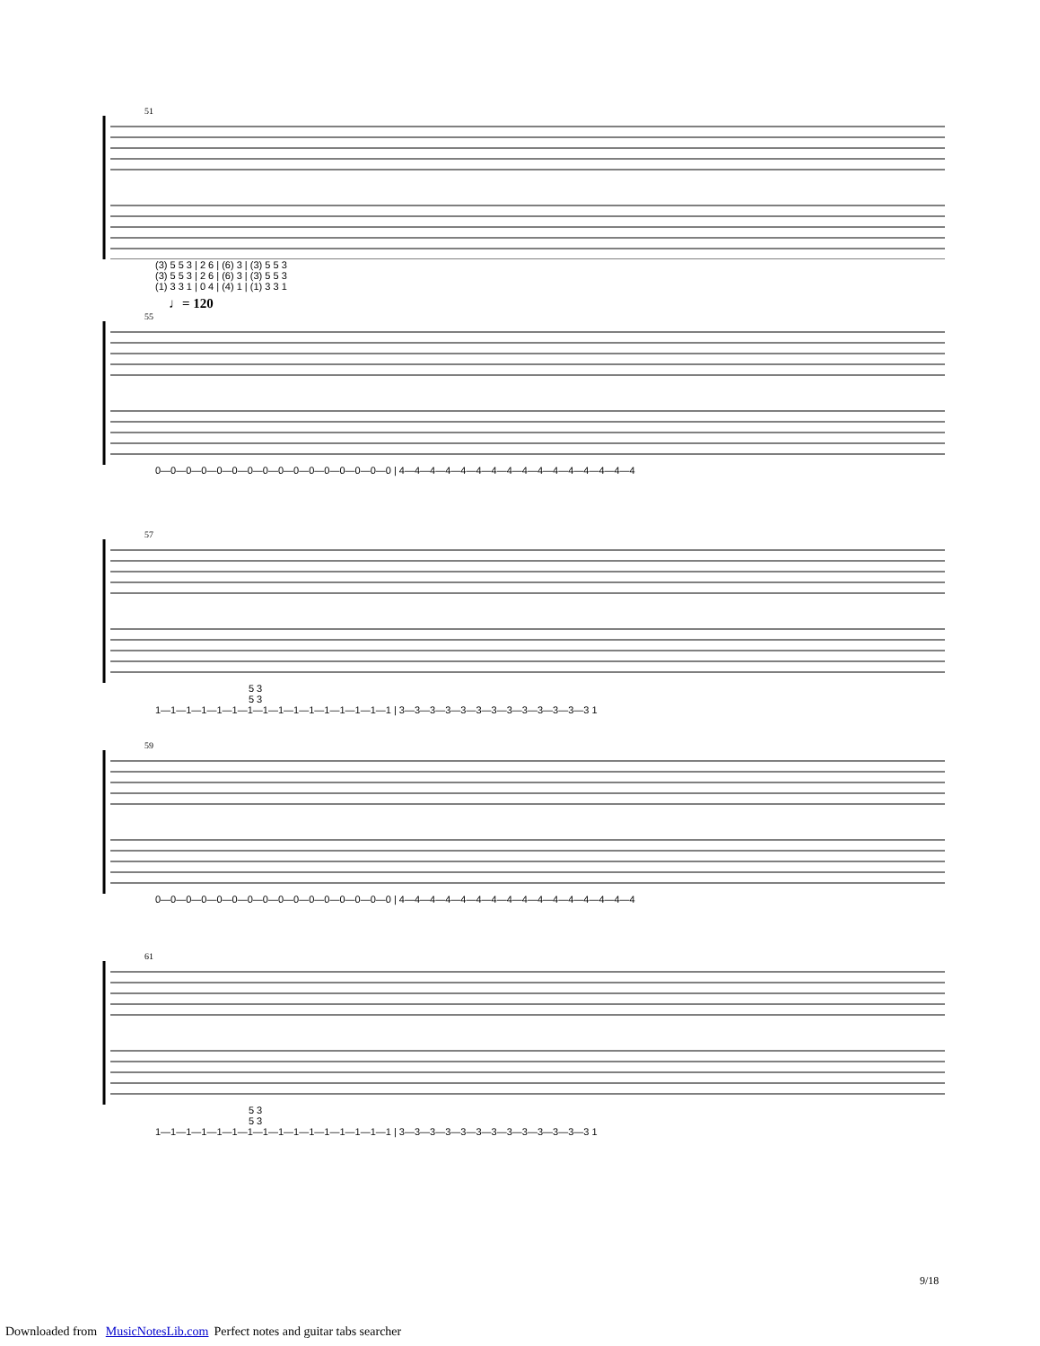51
(3) 5 5 3 | 2 6 | (6) 3 | (3) 5 5 3 (3) 5 5 3 | 2 6 | (6) 3 | (3) 5 5 3 (1) 3 3 1 | 0 4 | (4) 1 | (1) 3 3 1
♩= 120
55
0—0—0—0—0—0—0—0—0—0—0—0—0—0—0—0 | 4—4—4—4—4—4—4—4—4—4—4—4—4—4—4—4
57
5 3 5 3 1—1—1—1—1—1—1—1—1—1—1—1—1—1—1—1 | 3—3—3—3—3—3—3—3—3—3—3—3—3 1
59
0—0—0—0—0—0—0—0—0—0—0—0—0—0—0—0 | 4—4—4—4—4—4—4—4—4—4—4—4—4—4—4—4
61
5 3 5 3 1—1—1—1—1—1—1—1—1—1—1—1—1—1—1—1 | 3—3—3—3—3—3—3—3—3—3—3—3—3 1
9/18
Downloaded from MusicNotesLib.com Perfect notes and guitar tabs searcher